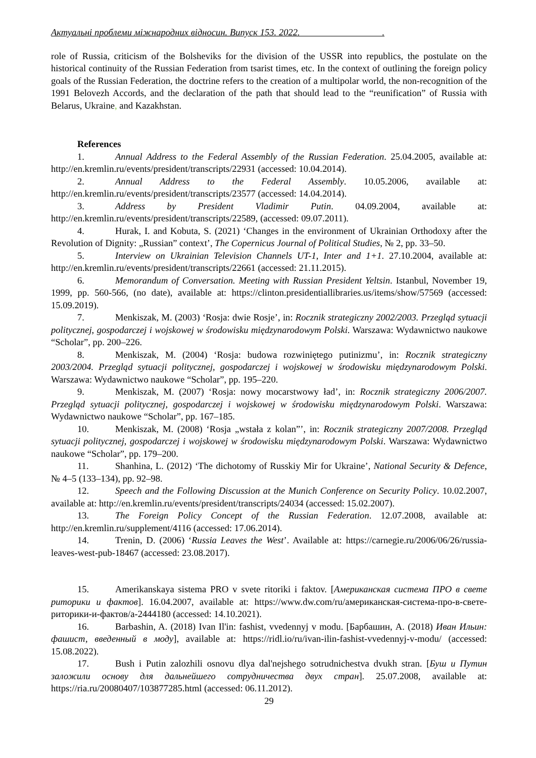Актуальні проблеми міжнародних відносин. Випуск 153. 2022. .
role of Russia, criticism of the Bolsheviks for the division of the USSR into republics, the postulate on the historical continuity of the Russian Federation from tsarist times, etc. In the context of outlining the foreign policy goals of the Russian Federation, the doctrine refers to the creation of a multipolar world, the non-recognition of the 1991 Belovezh Accords, and the declaration of the path that should lead to the “reunification” of Russia with Belarus, Ukraine, and Kazakhstan.
References
1. Annual Address to the Federal Assembly of the Russian Federation. 25.04.2005, available at: http://en.kremlin.ru/events/president/transcripts/22931 (accessed: 10.04.2014).
2. Annual Address to the Federal Assembly. 10.05.2006, available at: http://en.kremlin.ru/events/president/transcripts/23577 (accessed: 14.04.2014).
3. Address by President Vladimir Putin. 04.09.2004, available at: http://en.kremlin.ru/events/president/transcripts/22589, (accessed: 09.07.2011).
4. Hurak, I. and Kobuta, S. (2021) ‘Changes in the environment of Ukrainian Orthodoxy after the Revolution of Dignity: „Russian” context’, The Copernicus Journal of Political Studies, № 2, pp. 33–50.
5. Interview on Ukrainian Television Channels UT-1, Inter and 1+1. 27.10.2004, available at: http://en.kremlin.ru/events/president/transcripts/22661 (accessed: 21.11.2015).
6. Memorandum of Conversation. Meeting with Russian President Yeltsin. Istanbul, November 19, 1999, pp. 560-566, (no date), available at: https://clinton.presidentiallibraries.us/items/show/57569 (accessed: 15.09.2019).
7. Menkiszak, M. (2003) ‘Rosja: dwie Rosje’, in: Rocznik strategiczny 2002/2003. Przegląd sytuacji politycznej, gospodarczej i wojskowej w środowisku międzynarodowym Polski. Warszawa: Wydawnictwo naukowe “Scholar”, pp. 200–226.
8. Menkiszak, M. (2004) ‘Rosja: budowa rozwiniętego putinizmu’, in: Rocznik strategiczny 2003/2004. Przegląd sytuacji politycznej, gospodarczej i wojskowej w środowisku międzynarodowym Polski. Warszawa: Wydawnictwo naukowe “Scholar”, pp. 195–220.
9. Menkiszak, M. (2007) ‘Rosja: nowy mocarstwowy ład’, in: Rocznik strategiczny 2006/2007. Przegląd sytuacji politycznej, gospodarczej i wojskowej w środowisku międzynarodowym Polski. Warszawa: Wydawnictwo naukowe “Scholar”, pp. 167–185.
10. Menkiszak, M. (2008) ‘Rosja „wstała z kolan”’, in: Rocznik strategiczny 2007/2008. Przegląd sytuacji politycznej, gospodarczej i wojskowej w środowisku międzynarodowym Polski. Warszawa: Wydawnictwo naukowe “Scholar”, pp. 179–200.
11. Shanhina, L. (2012) ‘The dichotomy of Russkiy Mir for Ukraine’, National Security & Defence, № 4–5 (133–134), pp. 92–98.
12. Speech and the Following Discussion at the Munich Conference on Security Policy. 10.02.2007, available at: http://en.kremlin.ru/events/president/transcripts/24034 (accessed: 15.02.2007).
13. The Foreign Policy Concept of the Russian Federation. 12.07.2008, available at: http://en.kremlin.ru/supplement/4116 (accessed: 17.06.2014).
14. Trenin, D. (2006) ‘Russia Leaves the West’. Available at: https://carnegie.ru/2006/06/26/russia-leaves-west-pub-18467 (accessed: 23.08.2017).
15. Amerikanskaya sistema PRO v svete ritoriki i faktov. [Американская система ПРО в свете риторики и фактов]. 16.04.2007, available at: https://www.dw.com/ru/американская-система-про-в-свете-риторики-и-фактов/a-2444180 (accessed: 14.10.2021).
16. Barbashin, A. (2018) Ivan Il'in: fashist, vvedennyj v modu. [Барбашин, А. (2018) Иван Ильин: фашист, введенный в моду], available at: https://ridl.io/ru/ivan-ilin-fashist-vvedennyj-v-modu/ (accessed: 15.08.2022).
17. Bush i Putin zalozhili osnovu dlya dal'nejshego sotrudnichestva dvukh stran. [Буш и Путин заложили основу для дальнейшего сотрудничества двух стран]. 25.07.2008, available at: https://ria.ru/20080407/103877285.html (accessed: 06.11.2012).
29